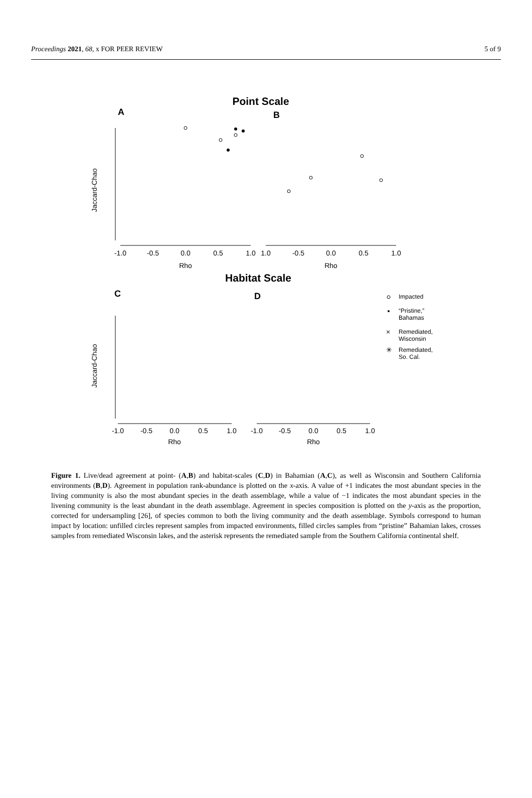Proceedings 2021, 68, x FOR PEER REVIEW 5 of 9
Point Scale
A
B
-1.0
-0.5
0.0
0.5
1.0
1.0
-0.5
0.0
0.5
1.0
Rho
Rho
Jaccard-Chao
Habitat Scale
C
D
-1.0
-0.5
0.0
0.5
1.0
-1.0
-0.5
0.0
0.5
1.0
Rho
Rho
Jaccard-Chao
Impacted
“Pristine,”
Bahamas
Remediated,
Wisconsin
Remediated,
So. Cal.
×
✳
Figure 1. Live/dead agreement at point- (A,B) and habitat-scales (C,D) in Bahamian (A,C), as well as Wisconsin and Southern California environments (B,D). Agreement in population rank-abundance is plotted on the x-axis. A value of +1 indicates the most abundant species in the living community is also the most abundant species in the death assemblage, while a value of −1 indicates the most abundant species in the livening community is the least abundant in the death assemblage. Agreement in species composition is plotted on the y-axis as the proportion, corrected for undersampling [26], of species common to both the living community and the death assemblage. Symbols correspond to human impact by location: unfilled circles represent samples from impacted environments, filled circles samples from “pristine” Bahamian lakes, crosses samples from remediated Wisconsin lakes, and the asterisk represents the remediated sample from the Southern California continental shelf.